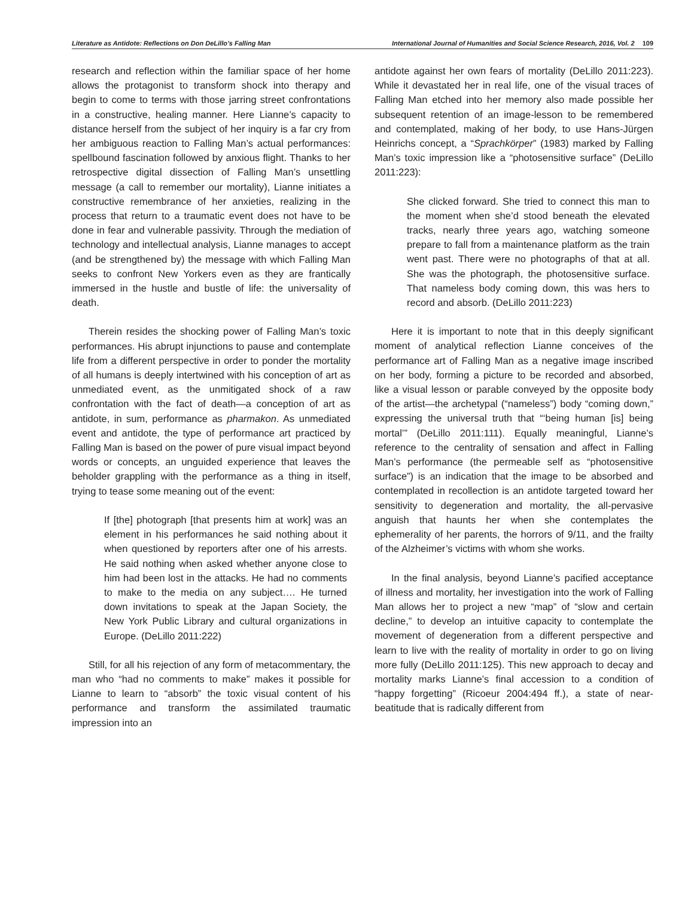Literature as Antidote: Reflections on Don DeLillo’s Falling Man International Journal of Humanities and Social Science Research, 2016, Vol. 2 109
research and reflection within the familiar space of her home allows the protagonist to transform shock into therapy and begin to come to terms with those jarring street confrontations in a constructive, healing manner. Here Lianne’s capacity to distance herself from the subject of her inquiry is a far cry from her ambiguous reaction to Falling Man’s actual performances: spellbound fascination followed by anxious flight. Thanks to her retrospective digital dissection of Falling Man’s unsettling message (a call to remember our mortality), Lianne initiates a constructive remembrance of her anxieties, realizing in the process that return to a traumatic event does not have to be done in fear and vulnerable passivity. Through the mediation of technology and intellectual analysis, Lianne manages to accept (and be strengthened by) the message with which Falling Man seeks to confront New Yorkers even as they are frantically immersed in the hustle and bustle of life: the universality of death.
Therein resides the shocking power of Falling Man’s toxic performances. His abrupt injunctions to pause and contemplate life from a different perspective in order to ponder the mortality of all humans is deeply intertwined with his conception of art as unmediated event, as the unmitigated shock of a raw confrontation with the fact of death—a conception of art as antidote, in sum, performance as pharmakon. As unmediated event and antidote, the type of performance art practiced by Falling Man is based on the power of pure visual impact beyond words or concepts, an unguided experience that leaves the beholder grappling with the performance as a thing in itself, trying to tease some meaning out of the event:
If [the] photograph [that presents him at work] was an element in his performances he said nothing about it when questioned by reporters after one of his arrests. He said nothing when asked whether anyone close to him had been lost in the attacks. He had no comments to make to the media on any subject…. He turned down invitations to speak at the Japan Society, the New York Public Library and cultural organizations in Europe. (DeLillo 2011:222)
Still, for all his rejection of any form of metacommentary, the man who “had no comments to make” makes it possible for Lianne to learn to “absorb” the toxic visual content of his performance and transform the assimilated traumatic impression into an
antidote against her own fears of mortality (DeLillo 2011:223). While it devastated her in real life, one of the visual traces of Falling Man etched into her memory also made possible her subsequent retention of an image-lesson to be remembered and contemplated, making of her body, to use Hans-Jürgen Heinrichs concept, a “Sprachkörper” (1983) marked by Falling Man’s toxic impression like a “photosensitive surface” (DeLillo 2011:223):
She clicked forward. She tried to connect this man to the moment when she’d stood beneath the elevated tracks, nearly three years ago, watching someone prepare to fall from a maintenance platform as the train went past. There were no photographs of that at all. She was the photograph, the photosensitive surface. That nameless body coming down, this was hers to record and absorb. (DeLillo 2011:223)
Here it is important to note that in this deeply significant moment of analytical reflection Lianne conceives of the performance art of Falling Man as a negative image inscribed on her body, forming a picture to be recorded and absorbed, like a visual lesson or parable conveyed by the opposite body of the artist—the archetypal (“nameless”) body “coming down,” expressing the universal truth that “‘being human [is] being mortal’” (DeLillo 2011:111). Equally meaningful, Lianne’s reference to the centrality of sensation and affect in Falling Man’s performance (the permeable self as “photosensitive surface”) is an indication that the image to be absorbed and contemplated in recollection is an antidote targeted toward her sensitivity to degeneration and mortality, the all-pervasive anguish that haunts her when she contemplates the ephemerality of her parents, the horrors of 9/11, and the frailty of the Alzheimer’s victims with whom she works.
In the final analysis, beyond Lianne’s pacified acceptance of illness and mortality, her investigation into the work of Falling Man allows her to project a new “map” of “slow and certain decline,” to develop an intuitive capacity to contemplate the movement of degeneration from a different perspective and learn to live with the reality of mortality in order to go on living more fully (DeLillo 2011:125). This new approach to decay and mortality marks Lianne’s final accession to a condition of “happy forgetting” (Ricoeur 2004:494 ff.), a state of near-beatitude that is radically different from